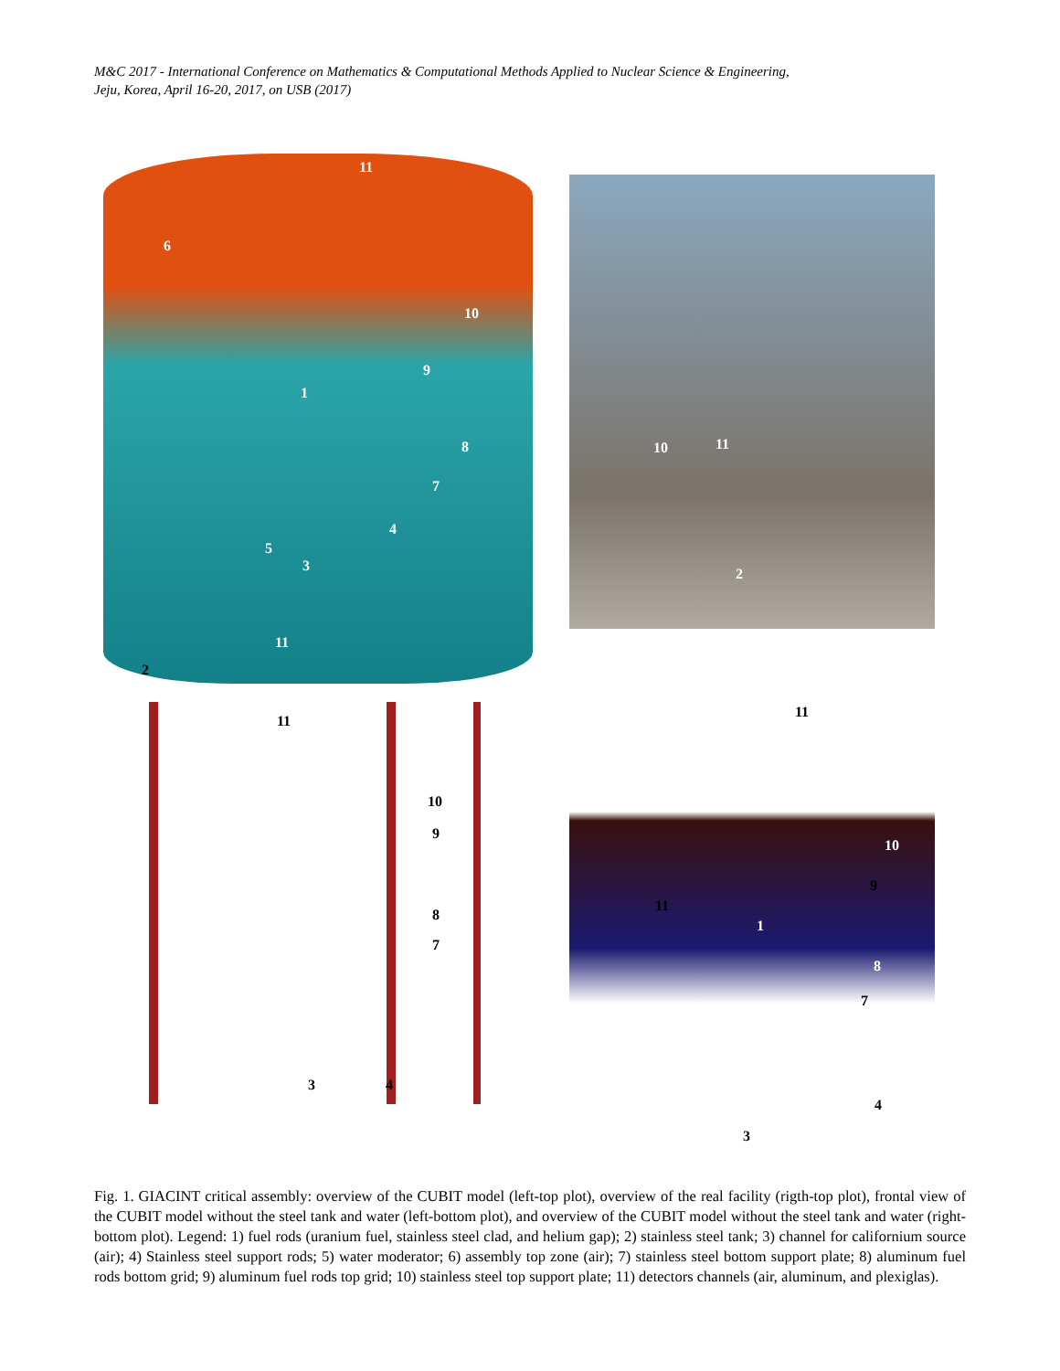M&C 2017 - International Conference on Mathematics & Computational Methods Applied to Nuclear Science & Engineering,
Jeju, Korea, April 16-20, 2017, on USB (2017)
11
6
10
9
1
8
7
4
5
3
11
2
10 11
2
11
10
9
8
7
3 4
11
10
9
11
1
8
7
4
3
Fig. 1. GIACINT critical assembly: overview of the CUBIT model (left-top plot), overview of the real facility (rigth-top plot), frontal view of the CUBIT model without the steel tank and water (left-bottom plot), and overview of the CUBIT model without the steel tank and water (right-bottom plot). Legend: 1) fuel rods (uranium fuel, stainless steel clad, and helium gap); 2) stainless steel tank; 3) channel for californium source (air); 4) Stainless steel support rods; 5) water moderator; 6) assembly top zone (air); 7) stainless steel bottom support plate; 8) aluminum fuel rods bottom grid; 9) aluminum fuel rods top grid; 10) stainless steel top support plate; 11) detectors channels (air, aluminum, and plexiglas).